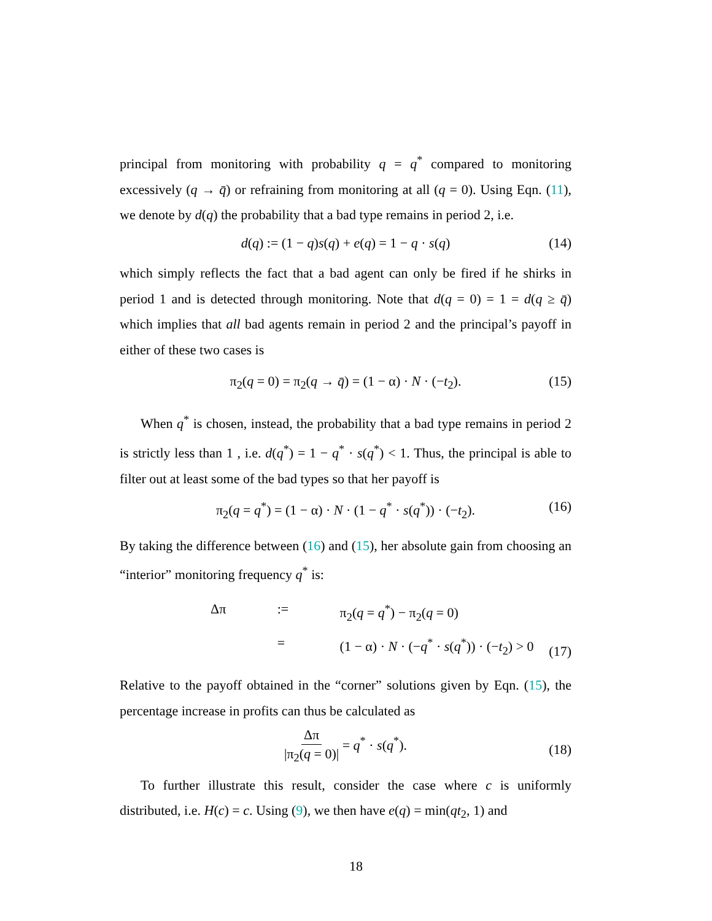principal from monitoring with probability q = q<sup>*</sup> compared to monitoring excessively (q → q̄) or refraining from monitoring at all (q = 0). Using Eqn. (11), we denote by d(q) the probability that a bad type remains in period 2, i.e.
d(q) := (1 − q)s(q) + e(q) = 1 − q · s(q) (14)
which simply reflects the fact that a bad agent can only be fired if he shirks in period 1 and is detected through monitoring. Note that d(q = 0) = 1 = d(q ≥ q̄) which implies that all bad agents remain in period 2 and the principal’s payoff in either of these two cases is
π<sub>2</sub>(q = 0) = π<sub>2</sub>(q → q̄) = (1 − α) · N · (−t<sub>2</sub>). (15)
When q<sup>*</sup> is chosen, instead, the probability that a bad type remains in period 2 is strictly less than 1 , i.e. d(q<sup>*</sup>) = 1 − q<sup>*</sup> · s(q<sup>*</sup>) < 1. Thus, the principal is able to filter out at least some of the bad types so that her payoff is
π<sub>2</sub>(q = q<sup>*</sup>) = (1 − α) · N · (1 − q<sup>*</sup> · s(q<sup>*</sup>)) · (−t<sub>2</sub>). (16)
By taking the difference between (16) and (15), her absolute gain from choosing an “interior” monitoring frequency q<sup>*</sup> is:
Δπ:= π<sub>2</sub>(q = q<sup>*</sup>) − π<sub>2</sub>(q = 0) = (1 − α) · N · (−q<sup>*</sup> · s(q<sup>*</sup>)) · (−t<sub>2</sub>) > 0
(17)
Relative to the payoff obtained in the “corner” solutions given by Eqn. (15), the percentage increase in profits can thus be calculated as
Δπ |π<sub>2</sub>(q = 0)| = q<sup>*</sup> · s(q<sup>*</sup>).
(18)
To further illustrate this result, consider the case where c is uniformly distributed, i.e. H(c) = c. Using (9), we then have e(q) = min(qt<sub>2</sub>, 1) and
18